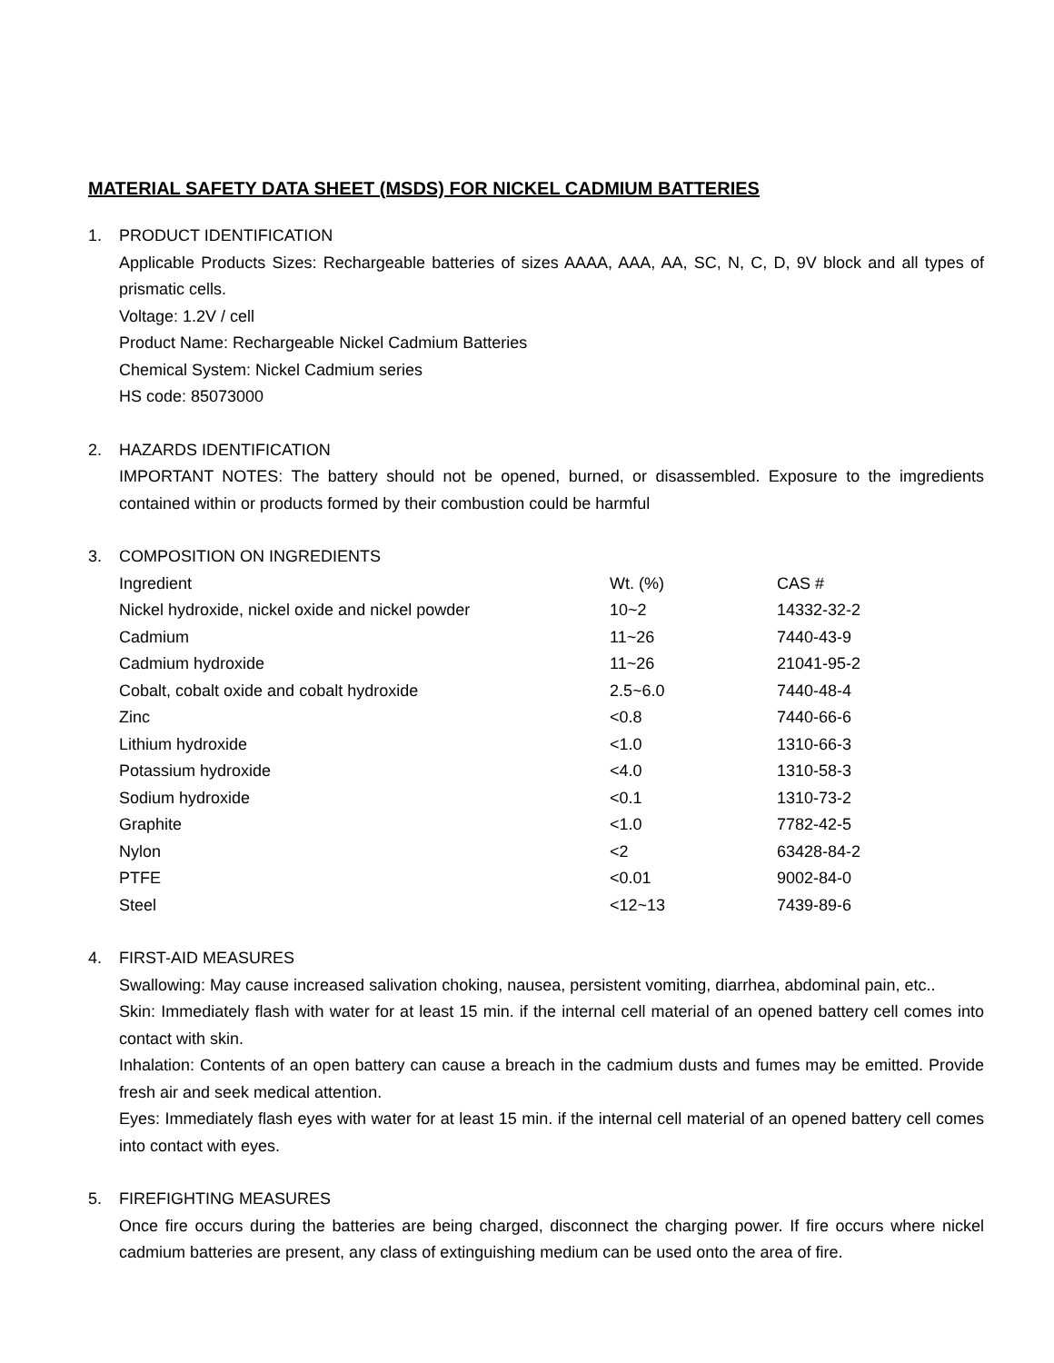MATERIAL SAFETY DATA SHEET (MSDS) FOR NICKEL CADMIUM BATTERIES
1. PRODUCT IDENTIFICATION
Applicable Products Sizes: Rechargeable batteries of sizes AAAA, AAA, AA, SC, N, C, D, 9V block and all types of prismatic cells.
Voltage: 1.2V / cell
Product Name: Rechargeable Nickel Cadmium Batteries
Chemical System: Nickel Cadmium series
HS code: 85073000
2. HAZARDS IDENTIFICATION
IMPORTANT NOTES: The battery should not be opened, burned, or disassembled. Exposure to the imgredients contained within or products formed by their combustion could be harmful
3. COMPOSITION ON INGREDIENTS
| Ingredient | Wt. (%) | CAS # |
| Nickel hydroxide, nickel oxide and nickel powder | 10~2 | 14332-32-2 |
| Cadmium | 11~26 | 7440-43-9 |
| Cadmium hydroxide | 11~26 | 21041-95-2 |
| Cobalt, cobalt oxide and cobalt hydroxide | 2.5~6.0 | 7440-48-4 |
| Zinc | <0.8 | 7440-66-6 |
| Lithium hydroxide | <1.0 | 1310-66-3 |
| Potassium hydroxide | <4.0 | 1310-58-3 |
| Sodium hydroxide | <0.1 | 1310-73-2 |
| Graphite | <1.0 | 7782-42-5 |
| Nylon | <2 | 63428-84-2 |
| PTFE | <0.01 | 9002-84-0 |
| Steel | <12~13 | 7439-89-6 |
4. FIRST-AID MEASURES
Swallowing: May cause increased salivation choking, nausea, persistent vomiting, diarrhea, abdominal pain, etc..
Skin: Immediately flash with water for at least 15 min. if the internal cell material of an opened battery cell comes into contact with skin.
Inhalation: Contents of an open battery can cause a breach in the cadmium dusts and fumes may be emitted. Provide fresh air and seek medical attention.
Eyes: Immediately flash eyes with water for at least 15 min. if the internal cell material of an opened battery cell comes into contact with eyes.
5. FIREFIGHTING MEASURES
Once fire occurs during the batteries are being charged, disconnect the charging power. If fire occurs where nickel cadmium batteries are present, any class of extinguishing medium can be used onto the area of fire.